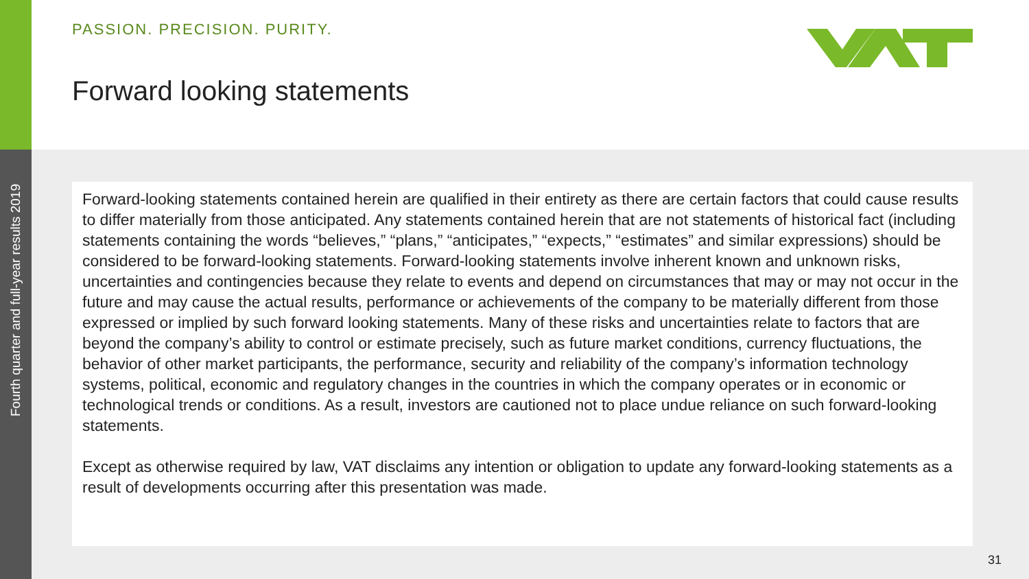Fourth quarter and full-year results 2019
PASSION. PRECISION. PURITY.
Forward looking statements
Forward-looking statements contained herein are qualified in their entirety as there are certain factors that could cause results to differ materially from those anticipated. Any statements contained herein that are not statements of historical fact (including statements containing the words “believes,” “plans,” “anticipates,” “expects,” “estimates” and similar expressions) should be considered to be forward-looking statements. Forward-looking statements involve inherent known and unknown risks, uncertainties and contingencies because they relate to events and depend on circumstances that may or may not occur in the future and may cause the actual results, performance or achievements of the company to be materially different from those expressed or implied by such forward looking statements. Many of these risks and uncertainties relate to factors that are beyond the company’s ability to control or estimate precisely, such as future market conditions, currency fluctuations, the behavior of other market participants, the performance, security and reliability of the company’s information technology systems, political, economic and regulatory changes in the countries in which the company operates or in economic or technological trends or conditions. As a result, investors are cautioned not to place undue reliance on such forward-looking statements.
Except as otherwise required by law, VAT disclaims any intention or obligation to update any forward-looking statements as a result of developments occurring after this presentation was made.
31